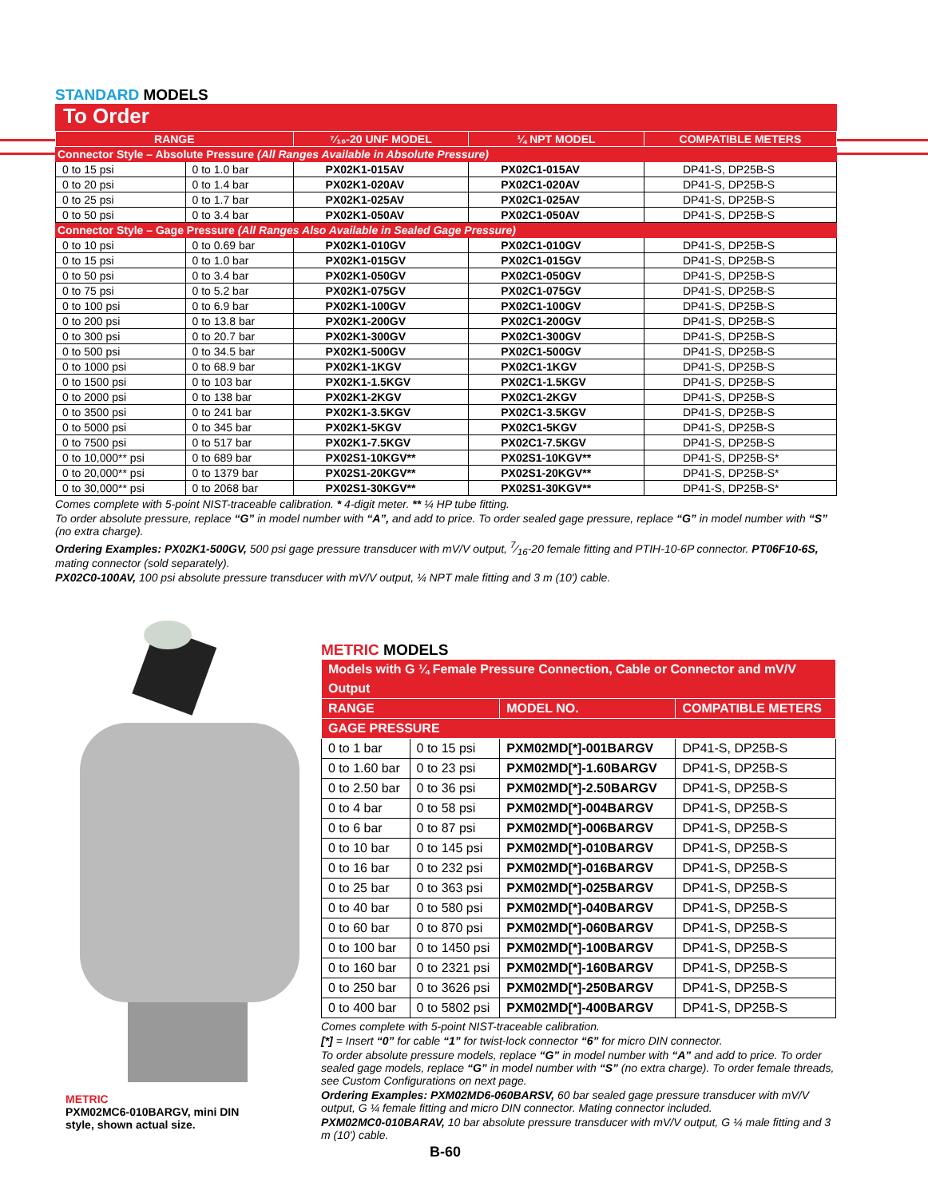STANDARD MODELS
To Order
| RANGE | | ⁷⁄₁₆-20 UNF MODEL | ¼ NPT MODEL | COMPATIBLE METERS |
| --- | --- | --- | --- | --- |
| Connector Style – Absolute Pressure (All Ranges Available in Absolute Pressure) | | | | |
| 0 to 15 psi | 0 to 1.0 bar | PX02K1-015AV | PX02C1-015AV | DP41-S, DP25B-S |
| 0 to 20 psi | 0 to 1.4 bar | PX02K1-020AV | PX02C1-020AV | DP41-S, DP25B-S |
| 0 to 25 psi | 0 to 1.7 bar | PX02K1-025AV | PX02C1-025AV | DP41-S, DP25B-S |
| 0 to 50 psi | 0 to 3.4 bar | PX02K1-050AV | PX02C1-050AV | DP41-S, DP25B-S |
| Connector Style – Gage Pressure (All Ranges Also Available in Sealed Gage Pressure) | | | | |
| 0 to 10 psi | 0 to 0.69 bar | PX02K1-010GV | PX02C1-010GV | DP41-S, DP25B-S |
| 0 to 15 psi | 0 to 1.0 bar | PX02K1-015GV | PX02C1-015GV | DP41-S, DP25B-S |
| 0 to 50 psi | 0 to 3.4 bar | PX02K1-050GV | PX02C1-050GV | DP41-S, DP25B-S |
| 0 to 75 psi | 0 to 5.2 bar | PX02K1-075GV | PX02C1-075GV | DP41-S, DP25B-S |
| 0 to 100 psi | 0 to 6.9 bar | PX02K1-100GV | PX02C1-100GV | DP41-S, DP25B-S |
| 0 to 200 psi | 0 to 13.8 bar | PX02K1-200GV | PX02C1-200GV | DP41-S, DP25B-S |
| 0 to 300 psi | 0 to 20.7 bar | PX02K1-300GV | PX02C1-300GV | DP41-S, DP25B-S |
| 0 to 500 psi | 0 to 34.5 bar | PX02K1-500GV | PX02C1-500GV | DP41-S, DP25B-S |
| 0 to 1000 psi | 0 to 68.9 bar | PX02K1-1KGV | PX02C1-1KGV | DP41-S, DP25B-S |
| 0 to 1500 psi | 0 to 103 bar | PX02K1-1.5KGV | PX02C1-1.5KGV | DP41-S, DP25B-S |
| 0 to 2000 psi | 0 to 138 bar | PX02K1-2KGV | PX02C1-2KGV | DP41-S, DP25B-S |
| 0 to 3500 psi | 0 to 241 bar | PX02K1-3.5KGV | PX02C1-3.5KGV | DP41-S, DP25B-S |
| 0 to 5000 psi | 0 to 345 bar | PX02K1-5KGV | PX02C1-5KGV | DP41-S, DP25B-S |
| 0 to 7500 psi | 0 to 517 bar | PX02K1-7.5KGV | PX02C1-7.5KGV | DP41-S, DP25B-S |
| 0 to 10,000** psi | 0 to 689 bar | PX02S1-10KGV** | PX02S1-10KGV** | DP41-S, DP25B-S* |
| 0 to 20,000** psi | 0 to 1379 bar | PX02S1-20KGV** | PX02S1-20KGV** | DP41-S, DP25B-S* |
| 0 to 30,000** psi | 0 to 2068 bar | PX02S1-30KGV** | PX02S1-30KGV** | DP41-S, DP25B-S* |
Comes complete with 5-point NIST-traceable calibration. * 4-digit meter. ** ¼ HP tube fitting.
To order absolute pressure, replace “G” in model number with “A”, and add to price. To order sealed gage pressure, replace “G” in model number with “S” (no extra charge).
Ordering Examples: PX02K1-500GV, 500 psi gage pressure transducer with mV/V output, 7⁄16-20 female fitting and PTIH-10-6P connector. PT06F10-6S, mating connector (sold separately).
PX02C0-100AV, 100 psi absolute pressure transducer with mV/V output, ¼ NPT male fitting and 3 m (10') cable.
METRIC
PXM02MC6-010BARGV, mini DIN
style, shown actual size.
METRIC MODELS
| Models with G ¼ Female Pressure Connection, Cable or Connector and mV/V Output | | | |
| --- | --- | --- | --- |
| RANGE | | MODEL NO. | COMPATIBLE METERS |
| GAGE PRESSURE | | | |
| 0 to 1 bar | 0 to 15 psi | PXM02MD[*]-001BARGV | DP41-S, DP25B-S |
| 0 to 1.60 bar | 0 to 23 psi | PXM02MD[*]-1.60BARGV | DP41-S, DP25B-S |
| 0 to 2.50 bar | 0 to 36 psi | PXM02MD[*]-2.50BARGV | DP41-S, DP25B-S |
| 0 to 4 bar | 0 to 58 psi | PXM02MD[*]-004BARGV | DP41-S, DP25B-S |
| 0 to 6 bar | 0 to 87 psi | PXM02MD[*]-006BARGV | DP41-S, DP25B-S |
| 0 to 10 bar | 0 to 145 psi | PXM02MD[*]-010BARGV | DP41-S, DP25B-S |
| 0 to 16 bar | 0 to 232 psi | PXM02MD[*]-016BARGV | DP41-S, DP25B-S |
| 0 to 25 bar | 0 to 363 psi | PXM02MD[*]-025BARGV | DP41-S, DP25B-S |
| 0 to 40 bar | 0 to 580 psi | PXM02MD[*]-040BARGV | DP41-S, DP25B-S |
| 0 to 60 bar | 0 to 870 psi | PXM02MD[*]-060BARGV | DP41-S, DP25B-S |
| 0 to 100 bar | 0 to 1450 psi | PXM02MD[*]-100BARGV | DP41-S, DP25B-S |
| 0 to 160 bar | 0 to 2321 psi | PXM02MD[*]-160BARGV | DP41-S, DP25B-S |
| 0 to 250 bar | 0 to 3626 psi | PXM02MD[*]-250BARGV | DP41-S, DP25B-S |
| 0 to 400 bar | 0 to 5802 psi | PXM02MD[*]-400BARGV | DP41-S, DP25B-S |
Comes complete with 5-point NIST-traceable calibration.
[*] = Insert “0” for cable “1” for twist-lock connector “6” for micro DIN connector.
To order absolute pressure models, replace “G” in model number with “A” and add to price. To order sealed gage models, replace “G” in model number with “S” (no extra charge). To order female threads, see Custom Configurations on next page.
Ordering Examples: PXM02MD6-060BARSV, 60 bar sealed gage pressure transducer with mV/V output, G ¼ female fitting and micro DIN connector. Mating connector included.
PXM02MC0-010BARAV, 10 bar absolute pressure transducer with mV/V output, G ¼ male fitting and 3 m (10') cable.
B-60